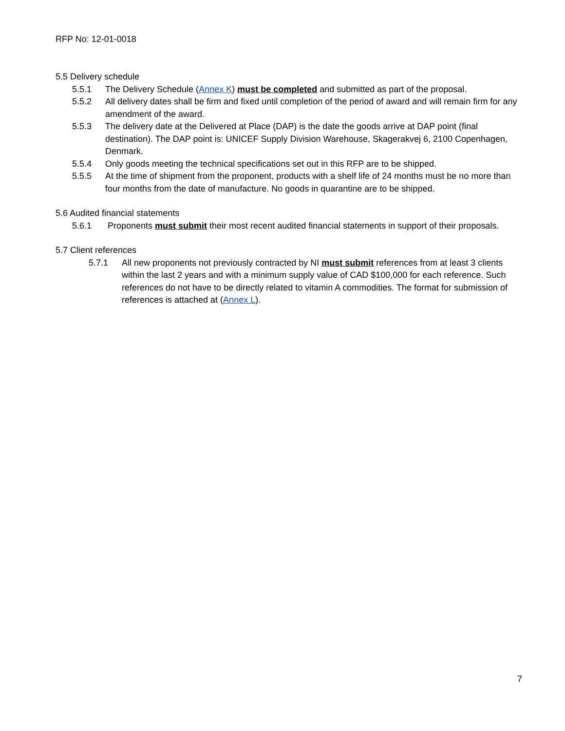RFP No: 12-01-0018
5.5 Delivery schedule
5.5.1 The Delivery Schedule (Annex K) must be completed and submitted as part of the proposal.
5.5.2 All delivery dates shall be firm and fixed until completion of the period of award and will remain firm for any amendment of the award.
5.5.3 The delivery date at the Delivered at Place (DAP) is the date the goods arrive at DAP point (final destination). The DAP point is: UNICEF Supply Division Warehouse, Skagerakvej 6, 2100 Copenhagen, Denmark.
5.5.4 Only goods meeting the technical specifications set out in this RFP are to be shipped.
5.5.5 At the time of shipment from the proponent, products with a shelf life of 24 months must be no more than four months from the date of manufacture. No goods in quarantine are to be shipped.
5.6 Audited financial statements
5.6.1 Proponents must submit their most recent audited financial statements in support of their proposals.
5.7 Client references
5.7.1 All new proponents not previously contracted by NI must submit references from at least 3 clients within the last 2 years and with a minimum supply value of CAD $100,000 for each reference. Such references do not have to be directly related to vitamin A commodities. The format for submission of references is attached at (Annex L).
7